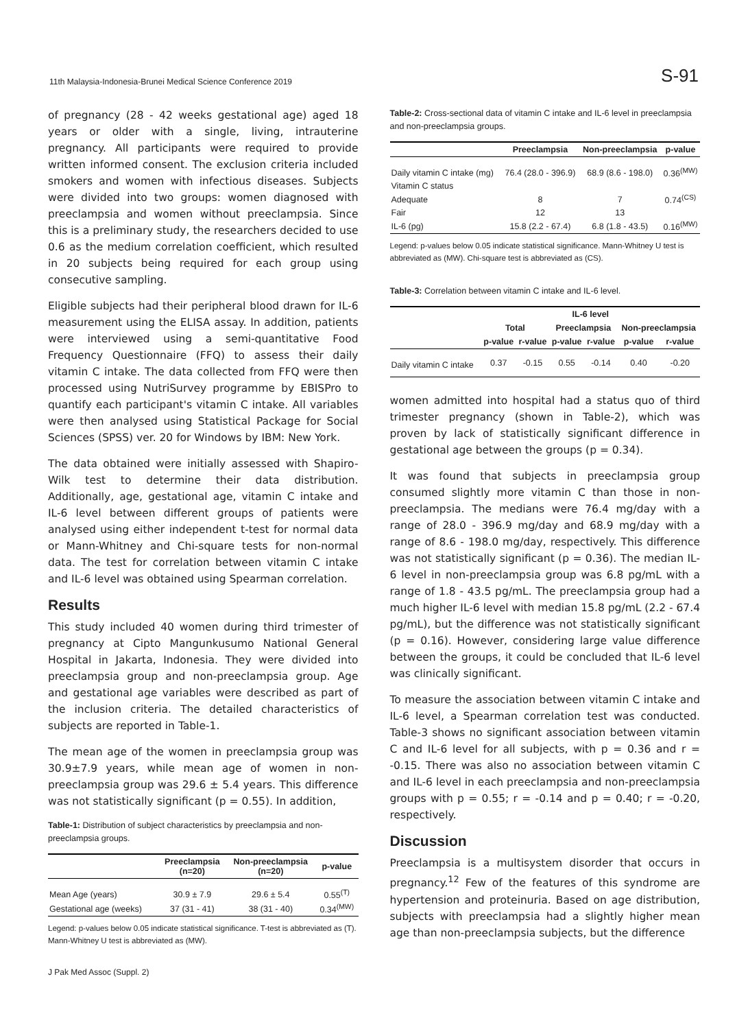11th Malaysia-Indonesia-Brunei Medical Science Conference 2019 S-91
of pregnancy (28 - 42 weeks gestational age) aged 18 years or older with a single, living, intrauterine pregnancy. All participants were required to provide written informed consent. The exclusion criteria included smokers and women with infectious diseases. Subjects were divided into two groups: women diagnosed with preeclampsia and women without preeclampsia. Since this is a preliminary study, the researchers decided to use 0.6 as the medium correlation coefficient, which resulted in 20 subjects being required for each group using consecutive sampling.
Eligible subjects had their peripheral blood drawn for IL-6 measurement using the ELISA assay. In addition, patients were interviewed using a semi-quantitative Food Frequency Questionnaire (FFQ) to assess their daily vitamin C intake. The data collected from FFQ were then processed using NutriSurvey programme by EBISPro to quantify each participant's vitamin C intake. All variables were then analysed using Statistical Package for Social Sciences (SPSS) ver. 20 for Windows by IBM: New York.
The data obtained were initially assessed with Shapiro-Wilk test to determine their data distribution. Additionally, age, gestational age, vitamin C intake and IL-6 level between different groups of patients were analysed using either independent t-test for normal data or Mann-Whitney and Chi-square tests for non-normal data. The test for correlation between vitamin C intake and IL-6 level was obtained using Spearman correlation.
Results
This study included 40 women during third trimester of pregnancy at Cipto Mangunkusumo National General Hospital in Jakarta, Indonesia. They were divided into preeclampsia group and non-preeclampsia group. Age and gestational age variables were described as part of the inclusion criteria. The detailed characteristics of subjects are reported in Table-1.
The mean age of the women in preeclampsia group was 30.9±7.9 years, while mean age of women in non-preeclampsia group was 29.6 ± 5.4 years. This difference was not statistically significant (p = 0.55). In addition,
Table-1: Distribution of subject characteristics by preeclampsia and non-preeclampsia groups.
| | Preeclampsia (n=20) | Non-preeclampsia (n=20) | p-value |
| --- | --- | --- | --- |
| Mean Age (years) | 30.9 ± 7.9 | 29.6 ± 5.4 | 0.55<sup>(T)</sup> |
| Gestational age (weeks) | 37 (31 - 41) | 38 (31 - 40) | 0.34<sup>(MW)</sup> |
Legend: p-values below 0.05 indicate statistical significance. T-test is abbreviated as (T). Mann-Whitney U test is abbreviated as (MW).
J Pak Med Assoc (Suppl. 2)
Table-2: Cross-sectional data of vitamin C intake and IL-6 level in preeclampsia and non-preeclampsia groups.
| | Preeclampsia | Non-preeclampsia | p-value |
| --- | --- | --- | --- |
| Daily vitamin C intake (mg) | 76.4 (28.0 - 396.9) | 68.9 (8.6 - 198.0) | 0.36<sup>(MW)</sup> |
| Vitamin C status | | | |
| Adequate | 8 | 7 | 0.74<sup>(CS)</sup> |
| Fair | 12 | 13 | |
| IL-6 (pg) | 15.8 (2.2 - 67.4) | 6.8 (1.8 - 43.5) | 0.16<sup>(MW)</sup> |
Legend: p-values below 0.05 indicate statistical significance. Mann-Whitney U test is abbreviated as (MW). Chi-square test is abbreviated as (CS).
Table-3: Correlation between vitamin C intake and IL-6 level.
| | IL-6 level | | | | | |
| --- | --- | --- | --- | --- | --- | --- |
| | Total | | Preeclampsia | | Non-preeclampsia | |
| | p-value | r-value | p-value | r-value | p-value | r-value |
| Daily vitamin C intake | 0.37 | -0.15 | 0.55 | -0.14 | 0.40 | -0.20 |
women admitted into hospital had a status quo of third trimester pregnancy (shown in Table-2), which was proven by lack of statistically significant difference in gestational age between the groups (p = 0.34).
It was found that subjects in preeclampsia group consumed slightly more vitamin C than those in non-preeclampsia. The medians were 76.4 mg/day with a range of 28.0 - 396.9 mg/day and 68.9 mg/day with a range of 8.6 - 198.0 mg/day, respectively. This difference was not statistically significant (p = 0.36). The median IL-6 level in non-preeclampsia group was 6.8 pg/mL with a range of 1.8 - 43.5 pg/mL. The preeclampsia group had a much higher IL-6 level with median 15.8 pg/mL (2.2 - 67.4 pg/mL), but the difference was not statistically significant (p = 0.16). However, considering large value difference between the groups, it could be concluded that IL-6 level was clinically significant.
To measure the association between vitamin C intake and IL-6 level, a Spearman correlation test was conducted. Table-3 shows no significant association between vitamin C and IL-6 level for all subjects, with p = 0.36 and r = -0.15. There was also no association between vitamin C and IL-6 level in each preeclampsia and non-preeclampsia groups with p = 0.55; r = -0.14 and p = 0.40; r = -0.20, respectively.
Discussion
Preeclampsia is a multisystem disorder that occurs in pregnancy.<sup>12</sup> Few of the features of this syndrome are hypertension and proteinuria. Based on age distribution, subjects with preeclampsia had a slightly higher mean age than non-preeclampsia subjects, but the difference